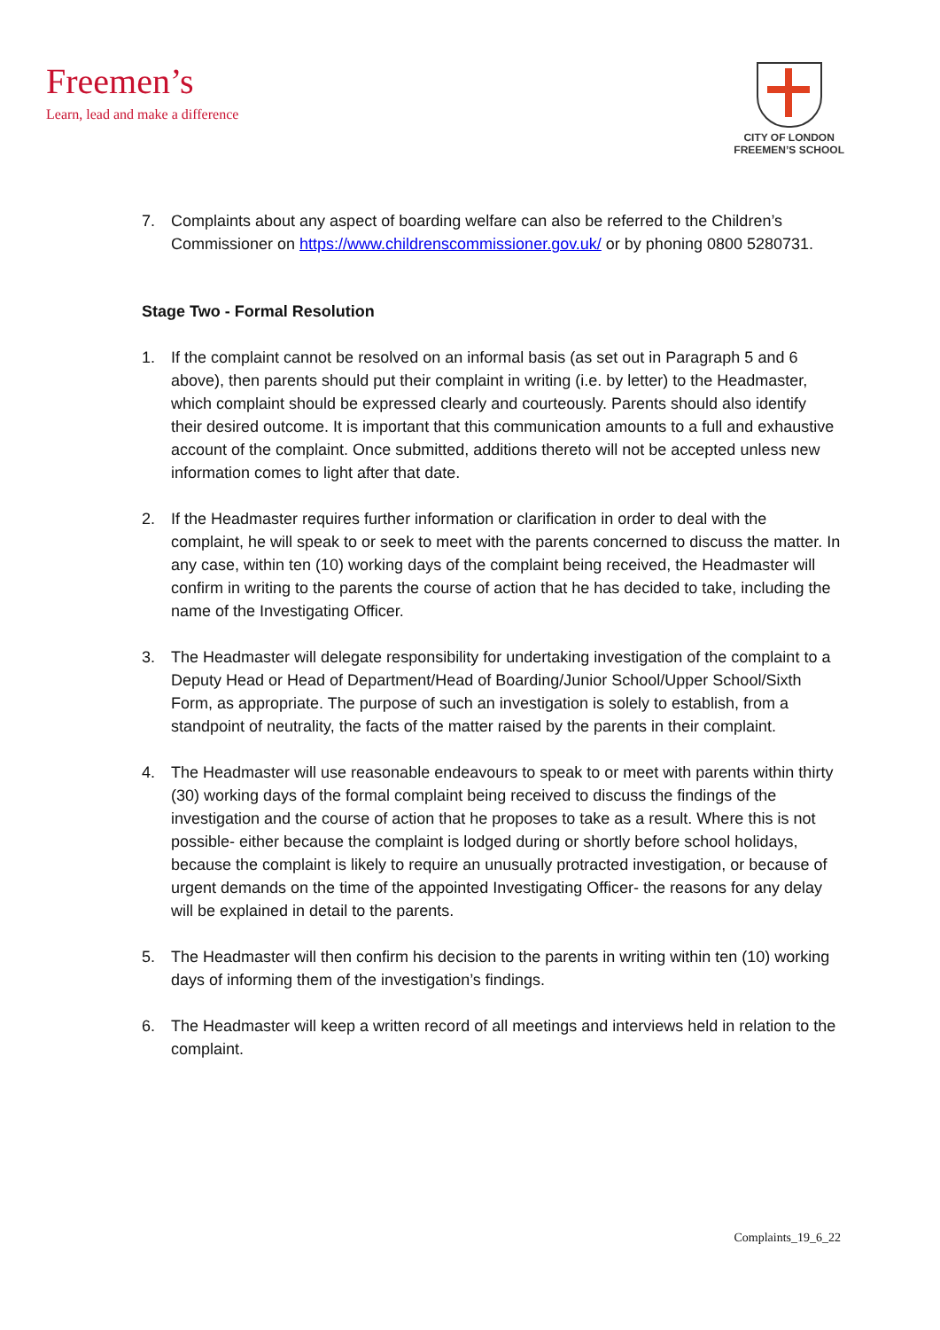Freemen’s
Learn, lead and make a difference
CITY OF LONDON
FREEMEN’S SCHOOL
7. Complaints about any aspect of boarding welfare can also be referred to the Children’s Commissioner on https://www.childrenscommissioner.gov.uk/ or by phoning 0800 5280731.
Stage Two - Formal Resolution
1. If the complaint cannot be resolved on an informal basis (as set out in Paragraph 5 and 6 above), then parents should put their complaint in writing (i.e. by letter) to the Headmaster, which complaint should be expressed clearly and courteously. Parents should also identify their desired outcome. It is important that this communication amounts to a full and exhaustive account of the complaint. Once submitted, additions thereto will not be accepted unless new information comes to light after that date.
2. If the Headmaster requires further information or clarification in order to deal with the complaint, he will speak to or seek to meet with the parents concerned to discuss the matter. In any case, within ten (10) working days of the complaint being received, the Headmaster will confirm in writing to the parents the course of action that he has decided to take, including the name of the Investigating Officer.
3. The Headmaster will delegate responsibility for undertaking investigation of the complaint to a Deputy Head or Head of Department/Head of Boarding/Junior School/Upper School/Sixth Form, as appropriate. The purpose of such an investigation is solely to establish, from a standpoint of neutrality, the facts of the matter raised by the parents in their complaint.
4. The Headmaster will use reasonable endeavours to speak to or meet with parents within thirty (30) working days of the formal complaint being received to discuss the findings of the investigation and the course of action that he proposes to take as a result. Where this is not possible- either because the complaint is lodged during or shortly before school holidays, because the complaint is likely to require an unusually protracted investigation, or because of urgent demands on the time of the appointed Investigating Officer- the reasons for any delay will be explained in detail to the parents.
5. The Headmaster will then confirm his decision to the parents in writing within ten (10) working days of informing them of the investigation’s findings.
6. The Headmaster will keep a written record of all meetings and interviews held in relation to the complaint.
Complaints_19_6_22